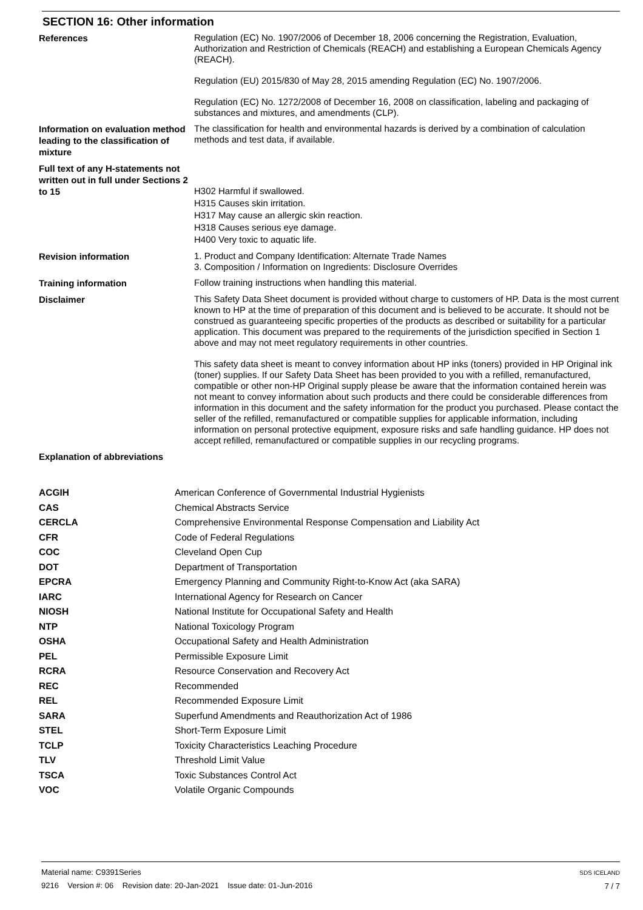SECTION 16: Other information
References
Regulation (EC) No. 1907/2006 of December 18, 2006 concerning the Registration, Evaluation, Authorization and Restriction of Chemicals (REACH) and establishing a European Chemicals Agency (REACH).
Regulation (EU) 2015/830 of May 28, 2015 amending Regulation (EC) No. 1907/2006.
Regulation (EC) No. 1272/2008 of December 16, 2008 on classification, labeling and packaging of substances and mixtures, and amendments (CLP).
Information on evaluation method leading to the classification of mixture
The classification for health and environmental hazards is derived by a combination of calculation methods and test data, if available.
Full text of any H-statements not written out in full under Sections 2 to 15
H302 Harmful if swallowed.
H315 Causes skin irritation.
H317 May cause an allergic skin reaction.
H318 Causes serious eye damage.
H400 Very toxic to aquatic life.
Revision information
1. Product and Company Identification: Alternate Trade Names
3. Composition / Information on Ingredients: Disclosure Overrides
Training information
Follow training instructions when handling this material.
Disclaimer
This Safety Data Sheet document is provided without charge to customers of HP. Data is the most current known to HP at the time of preparation of this document and is believed to be accurate. It should not be construed as guaranteeing specific properties of the products as described or suitability for a particular application. This document was prepared to the requirements of the jurisdiction specified in Section 1 above and may not meet regulatory requirements in other countries.
This safety data sheet is meant to convey information about HP inks (toners) provided in HP Original ink (toner) supplies. If our Safety Data Sheet has been provided to you with a refilled, remanufactured, compatible or other non-HP Original supply please be aware that the information contained herein was not meant to convey information about such products and there could be considerable differences from information in this document and the safety information for the product you purchased. Please contact the seller of the refilled, remanufactured or compatible supplies for applicable information, including information on personal protective equipment, exposure risks and safe handling guidance. HP does not accept refilled, remanufactured or compatible supplies in our recycling programs.
Explanation of abbreviations
| ACGIH | American Conference of Governmental Industrial Hygienists |
| CAS | Chemical Abstracts Service |
| CERCLA | Comprehensive Environmental Response Compensation and Liability Act |
| CFR | Code of Federal Regulations |
| COC | Cleveland Open Cup |
| DOT | Department of Transportation |
| EPCRA | Emergency Planning and Community Right-to-Know Act (aka SARA) |
| IARC | International Agency for Research on Cancer |
| NIOSH | National Institute for Occupational Safety and Health |
| NTP | National Toxicology Program |
| OSHA | Occupational Safety and Health Administration |
| PEL | Permissible Exposure Limit |
| RCRA | Resource Conservation and Recovery Act |
| REC | Recommended |
| REL | Recommended Exposure Limit |
| SARA | Superfund Amendments and Reauthorization Act of 1986 |
| STEL | Short-Term Exposure Limit |
| TCLP | Toxicity Characteristics Leaching Procedure |
| TLV | Threshold Limit Value |
| TSCA | Toxic Substances Control Act |
| VOC | Volatile Organic Compounds |
Material name: C9391Series
9216 Version #: 06 Revision date: 20-Jan-2021 Issue date: 01-Jun-2016
SDS ICELAND
7 / 7